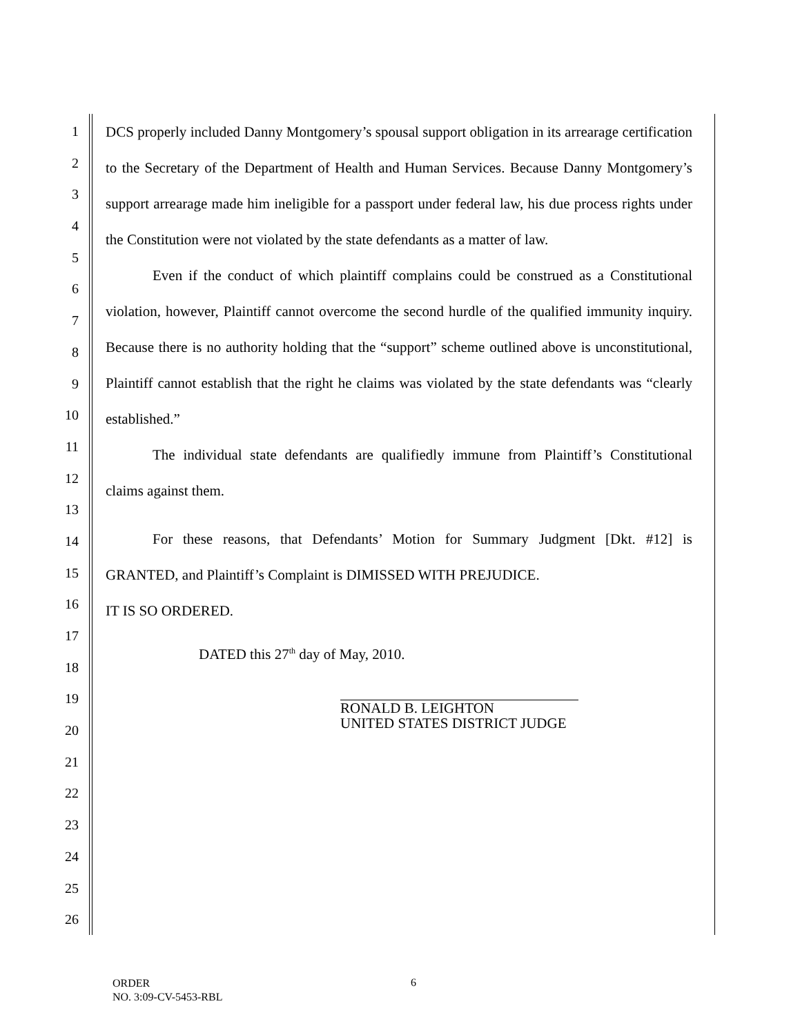1
2
3
4
5
6
7
8
9
10
11
12
13
14
15
16
17
18
19
20
21
22
23
24
25
26
DCS properly included Danny Montgomery’s spousal support obligation in its arrearage certification to the Secretary of the Department of Health and Human Services. Because Danny Montgomery’s support arrearage made him ineligible for a passport under federal law, his due process rights under the Constitution were not violated by the state defendants as a matter of law.
Even if the conduct of which plaintiff complains could be construed as a Constitutional violation, however, Plaintiff cannot overcome the second hurdle of the qualified immunity inquiry. Because there is no authority holding that the “support” scheme outlined above is unconstitutional, Plaintiff cannot establish that the right he claims was violated by the state defendants was “clearly established.”
The individual state defendants are qualifiedly immune from Plaintiff’s Constitutional claims against them.
For these reasons, that Defendants’ Motion for Summary Judgment [Dkt. #12] is GRANTED, and Plaintiff’s Complaint is DIMISSED WITH PREJUDICE.
IT IS SO ORDERED.
DATED this 27<sup>th</sup> day of May, 2010.
RONALD B. LEIGHTON
UNITED STATES DISTRICT JUDGE
ORDER
NO. 3:09-CV-5453-RBL
6